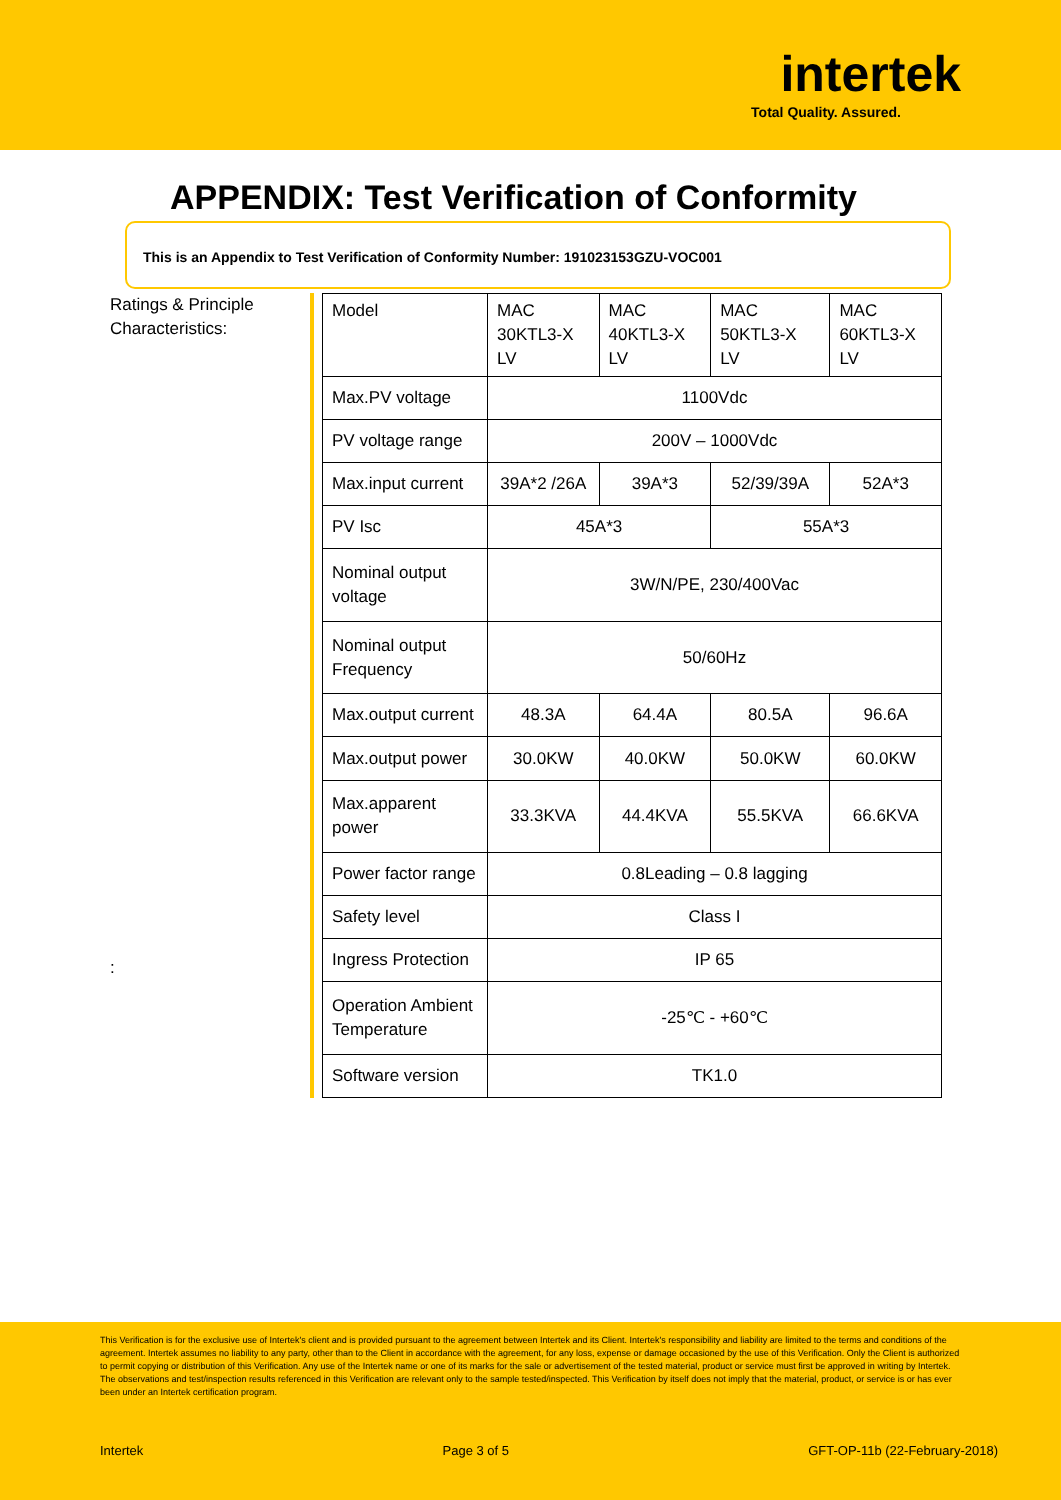intertek
Total Quality. Assured.
APPENDIX: Test Verification of Conformity
This is an Appendix to Test Verification of Conformity Number: 191023153GZU-VOC001
Ratings & Principle Characteristics:
:
| Model | MAC 30KTL3-X LV | MAC 40KTL3-X LV | MAC 50KTL3-X LV | MAC 60KTL3-X LV |
| Max.PV voltage | 1100Vdc | | | |
| PV voltage range | 200V – 1000Vdc | | | |
| Max.input current | 39A*2 /26A | 39A*3 | 52/39/39A | 52A*3 |
| PV Isc | 45A*3 | | 55A*3 | |
| Nominal output voltage | 3W/N/PE, 230/400Vac | | | |
| Nominal output Frequency | 50/60Hz | | | |
| Max.output current | 48.3A | 64.4A | 80.5A | 96.6A |
| Max.output power | 30.0KW | 40.0KW | 50.0KW | 60.0KW |
| Max.apparent power | 33.3KVA | 44.4KVA | 55.5KVA | 66.6KVA |
| Power factor range | 0.8Leading – 0.8 lagging | | | |
| Safety level | Class I | | | |
| Ingress Protection | IP 65 | | | |
| Operation Ambient Temperature | -25℃ - +60℃ | | | |
| Software version | TK1.0 | | | |
This Verification is for the exclusive use of Intertek's client and is provided pursuant to the agreement between Intertek and its Client. Intertek's responsibility and liability are limited to the terms and conditions of the agreement. Intertek assumes no liability to any party, other than to the Client in accordance with the agreement, for any loss, expense or damage occasioned by the use of this Verification. Only the Client is authorized to permit copying or distribution of this Verification. Any use of the Intertek name or one of its marks for the sale or advertisement of the tested material, product or service must first be approved in writing by Intertek. The observations and test/inspection results referenced in this Verification are relevant only to the sample tested/inspected. This Verification by itself does not imply that the material, product, or service is or has ever been under an Intertek certification program.
Intertek Page 3 of 5 GFT-OP-11b (22-February-2018)